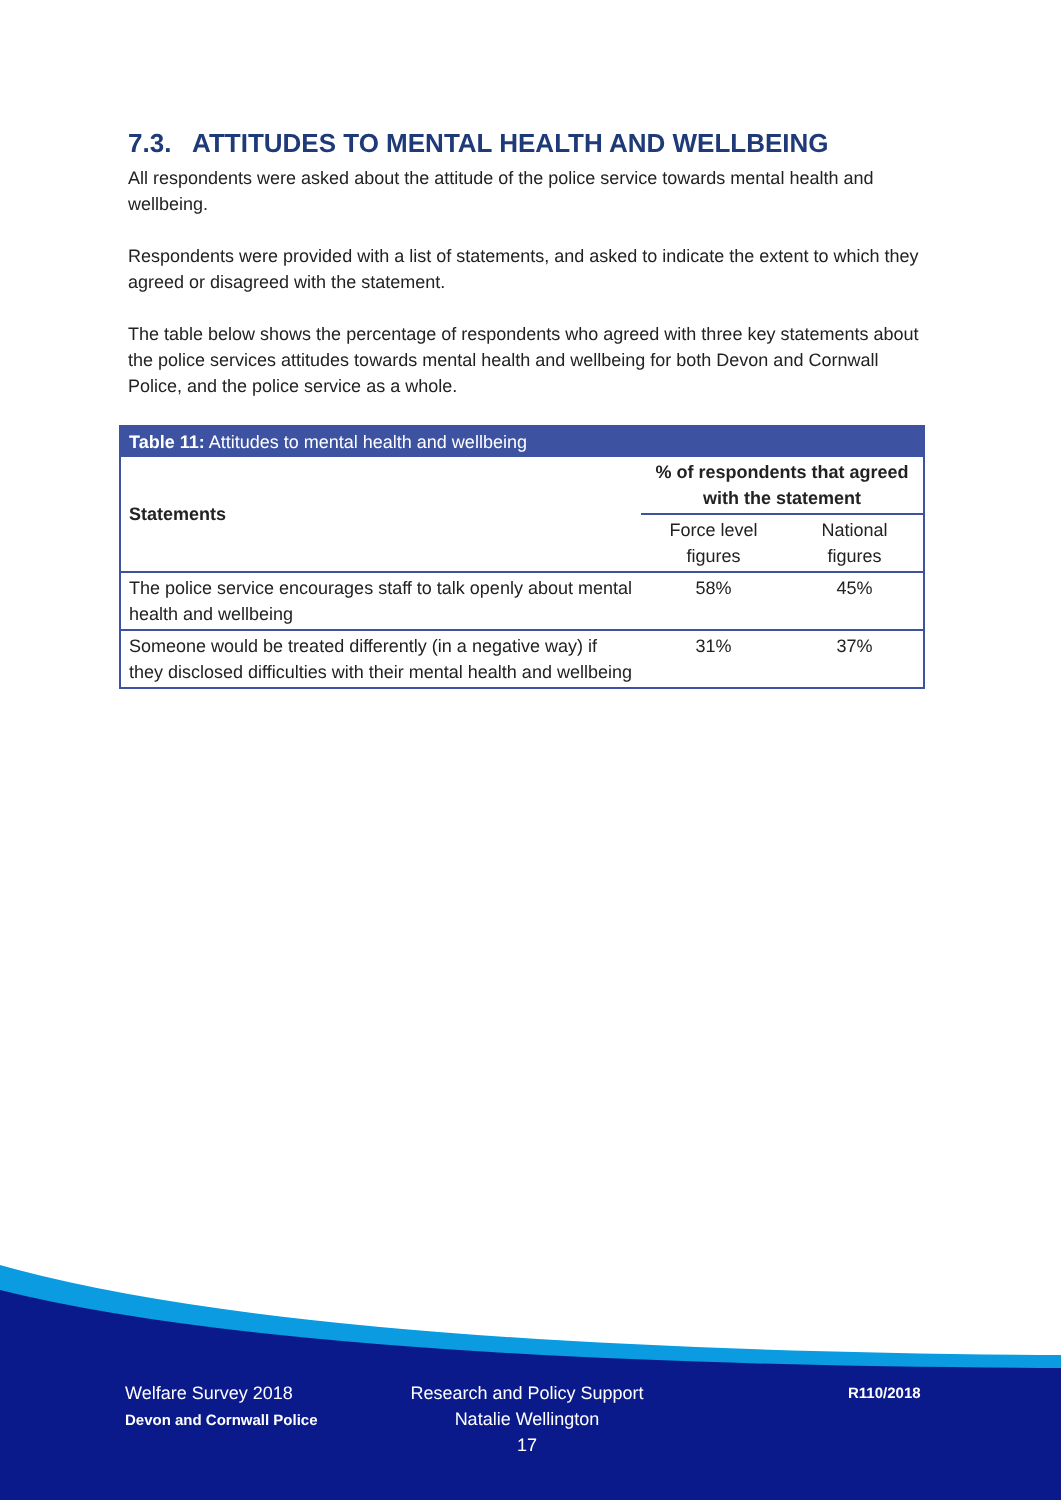7.3. ATTITUDES TO MENTAL HEALTH AND WELLBEING
All respondents were asked about the attitude of the police service towards mental health and wellbeing.
Respondents were provided with a list of statements, and asked to indicate the extent to which they agreed or disagreed with the statement.
The table below shows the percentage of respondents who agreed with three key statements about the police services attitudes towards mental health and wellbeing for both Devon and Cornwall Police, and the police service as a whole.
| Table 11: Attitudes to mental health and wellbeing | | |
| --- | --- | --- |
| Statements | % of respondents that agreed with the statement | |
| | Force level figures | National figures |
| The police service encourages staff to talk openly about mental health and wellbeing | 58% | 45% |
| Someone would be treated differently (in a negative way) if they disclosed difficulties with their mental health and wellbeing | 31% | 37% |
Welfare Survey 2018
Devon and Cornwall Police
Research and Policy Support
Natalie Wellington
17
R110/2018